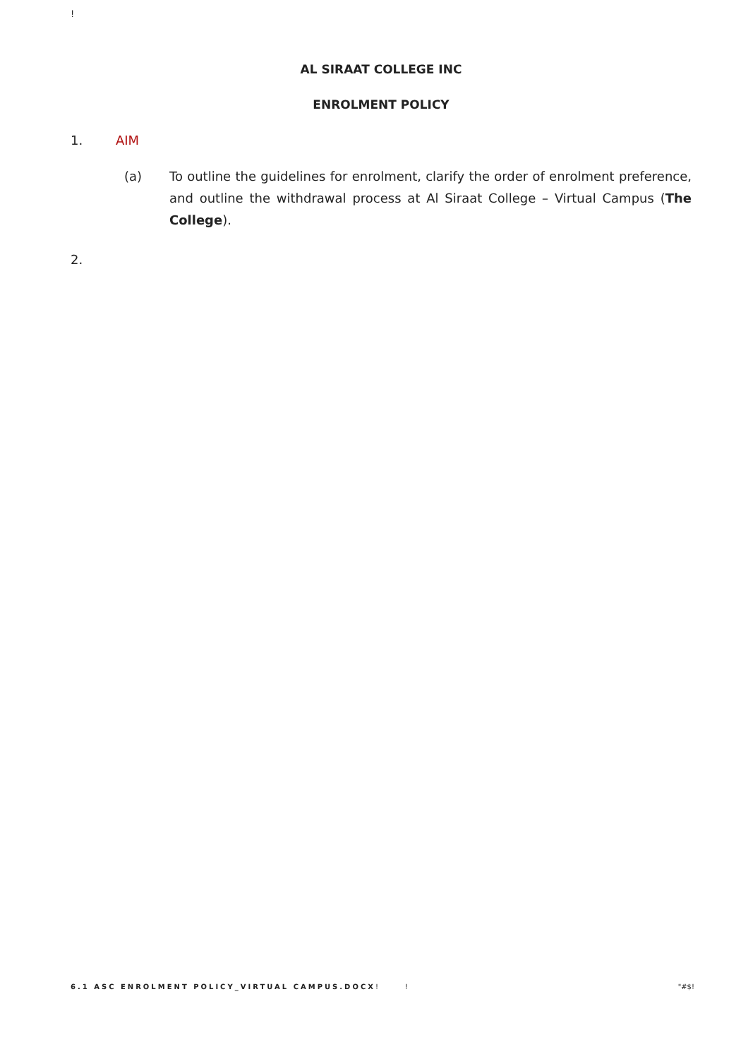!
AL SIRAAT COLLEGE INC
ENROLMENT POLICY
1. AIM
(a) To outline the guidelines for enrolment, clarify the order of enrolment preference, and outline the withdrawal process at Al Siraat College – Virtual Campus (The College).
2.
6.1 ASC ENROLMENT POLICY_VIRTUAL CAMPUS.DOCX! ! "#$!